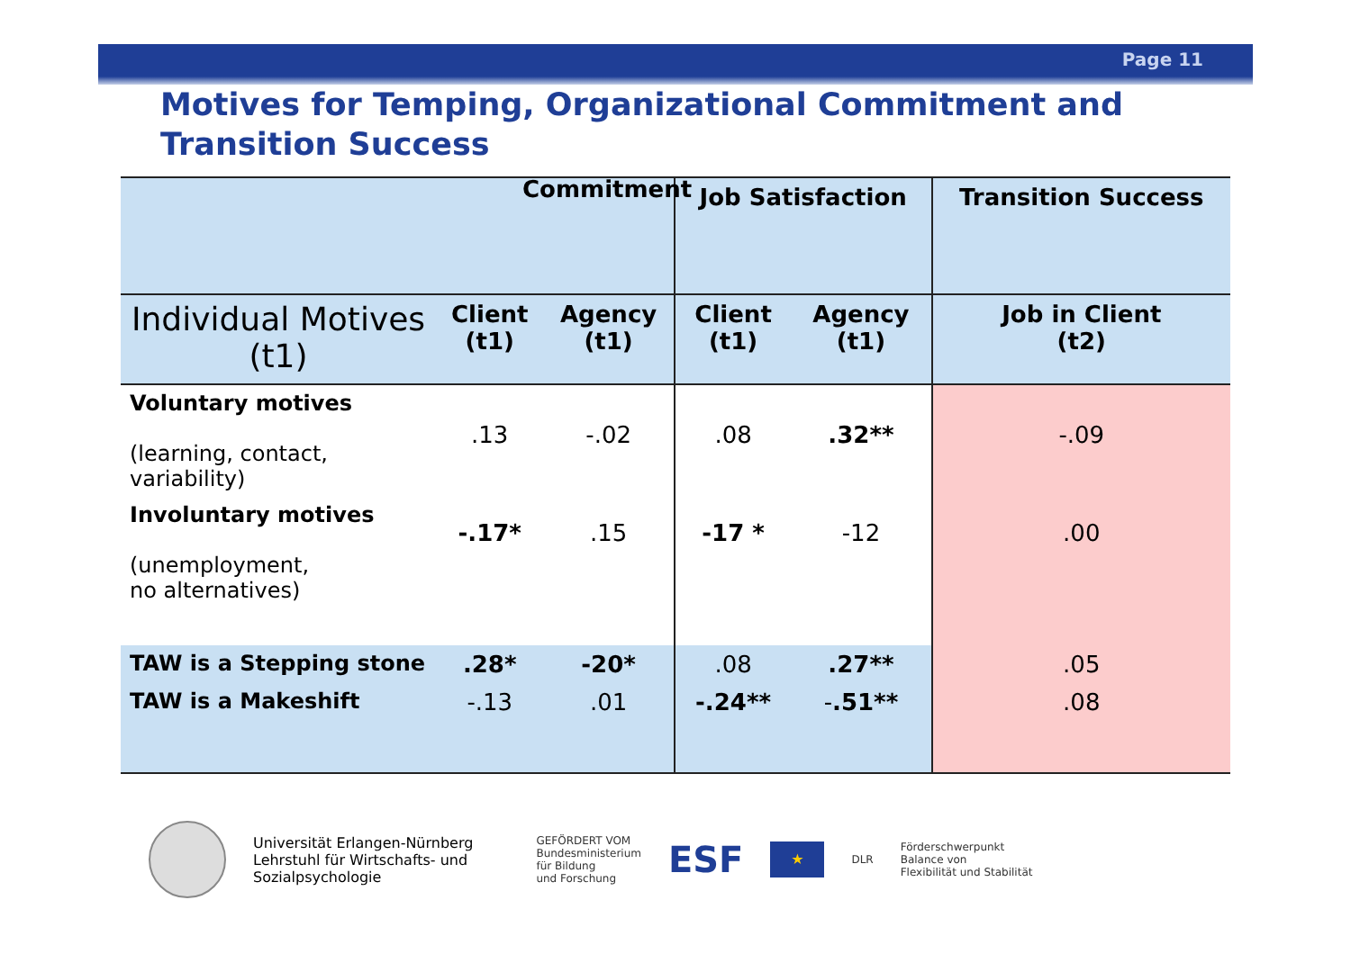Page 11
Motives for Temping, Organizational Commitment and
Transition Success
| | | | Job Satisfaction | | Transition Success |
| --- | --- | --- | --- | --- | --- |
| Individual Motives (t1) | Client (t1) | Agency (t1) | Client (t1) | Agency (t1) | Job in Client (t2) |
| Voluntary motives (learning, contact, variability) | .13 | -.02 | .08 | .32** | -.09 |
| Involuntary motives (unemployment, no alternatives) | -.17* | .15 | -17 * | -12 | .00 |
| TAW is a Stepping stone | .28* | -20* | .08 | .27** | .05 |
| TAW is a Makeshift | -.13 | .01 | -.24** | - .51** | .08 |
Commitment
Universität Erlangen-Nürnberg
Lehrstuhl für Wirtschafts- und
Sozialpsychologie
GEFÖRDERT VOM
Bundesministerium
für Bildung
und Forschung
ESF
★
DLR
Förderschwerpunkt
Balance von
Flexibilität und Stabilität